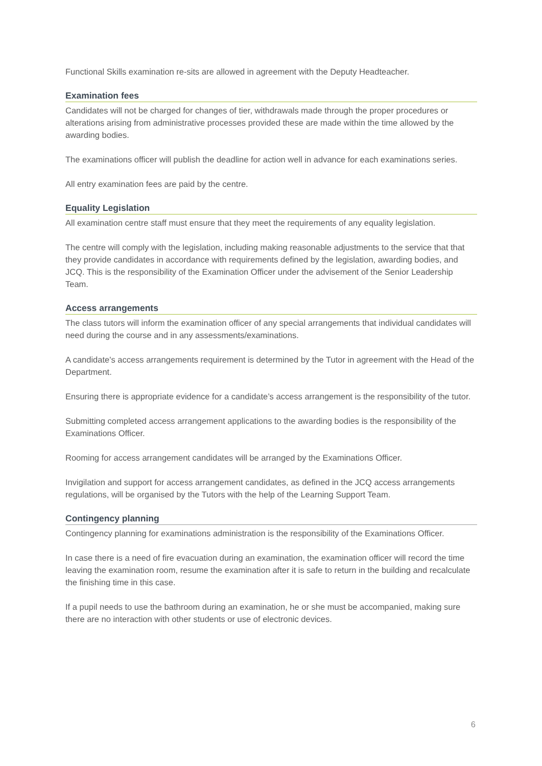Functional Skills examination re-sits are allowed in agreement with the Deputy Headteacher.
Examination fees
Candidates will not be charged for changes of tier, withdrawals made through the proper procedures or alterations arising from administrative processes provided these are made within the time allowed by the awarding bodies.
The examinations officer will publish the deadline for action well in advance for each examinations series.
All entry examination fees are paid by the centre.
Equality Legislation
All examination centre staff must ensure that they meet the requirements of any equality legislation.
The centre will comply with the legislation, including making reasonable adjustments to the service that that they provide candidates in accordance with requirements defined by the legislation, awarding bodies, and JCQ. This is the responsibility of the Examination Officer under the advisement of the Senior Leadership Team.
Access arrangements
The class tutors will inform the examination officer of any special arrangements that individual candidates will need during the course and in any assessments/examinations.
A candidate's access arrangements requirement is determined by the Tutor in agreement with the Head of the Department.
Ensuring there is appropriate evidence for a candidate’s access arrangement is the responsibility of the tutor.
Submitting completed access arrangement applications to the awarding bodies is the responsibility of the Examinations Officer.
Rooming for access arrangement candidates will be arranged by the Examinations Officer.
Invigilation and support for access arrangement candidates, as defined in the JCQ access arrangements regulations, will be organised by the Tutors with the help of the Learning Support Team.
Contingency planning
Contingency planning for examinations administration is the responsibility of the Examinations Officer.
In case there is a need of fire evacuation during an examination, the examination officer will record the time leaving the examination room, resume the examination after it is safe to return in the building and recalculate the finishing time in this case.
If a pupil needs to use the bathroom during an examination, he or she must be accompanied, making sure there are no interaction with other students or use of electronic devices.
6